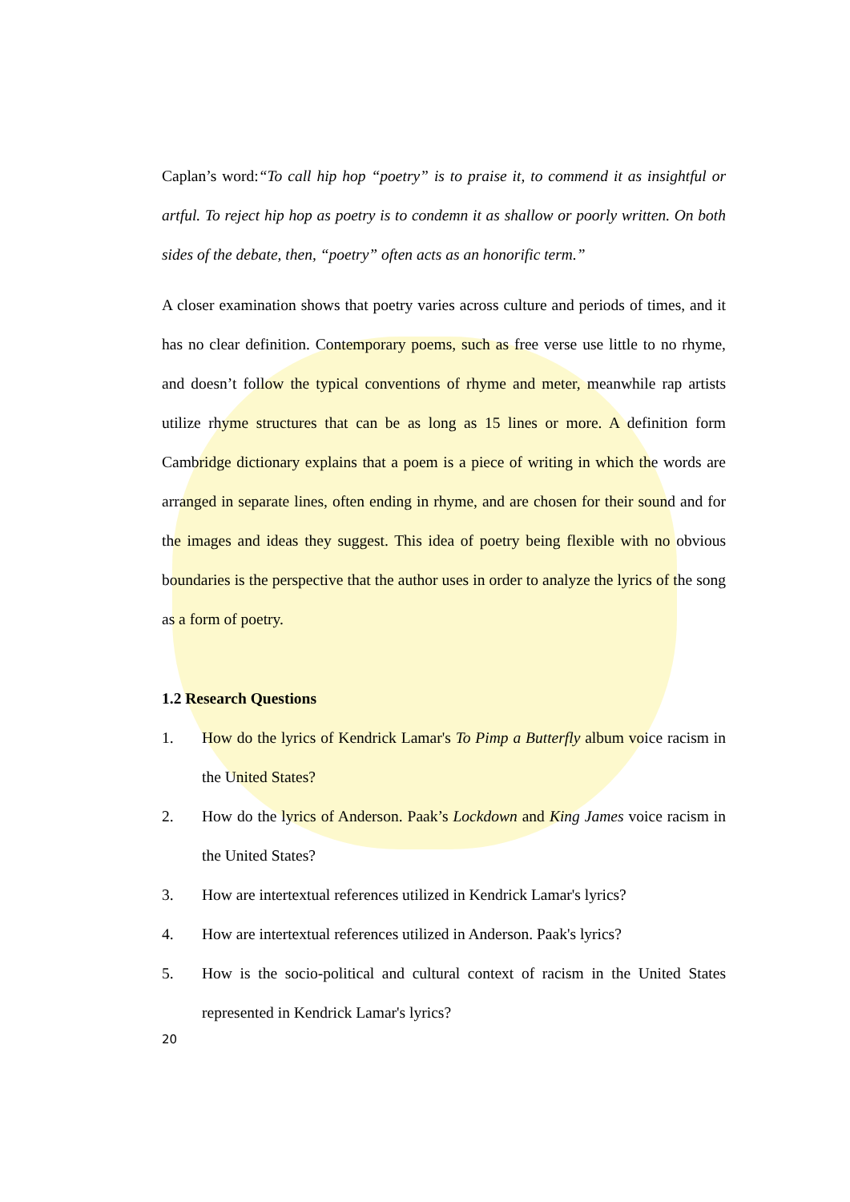Caplan’s word:“To call hip hop “poetry” is to praise it, to commend it as insightful or artful. To reject hip hop as poetry is to condemn it as shallow or poorly written. On both sides of the debate, then, “poetry” often acts as an honorific term.”
A closer examination shows that poetry varies across culture and periods of times, and it has no clear definition. Contemporary poems, such as free verse use little to no rhyme, and doesn’t follow the typical conventions of rhyme and meter, meanwhile rap artists utilize rhyme structures that can be as long as 15 lines or more. A definition form Cambridge dictionary explains that a poem is a piece of writing in which the words are arranged in separate lines, often ending in rhyme, and are chosen for their sound and for the images and ideas they suggest. This idea of poetry being flexible with no obvious boundaries is the perspective that the author uses in order to analyze the lyrics of the song as a form of poetry.
1.2 Research Questions
1. How do the lyrics of Kendrick Lamar's To Pimp a Butterfly album voice racism in the United States?
2. How do the lyrics of Anderson. Paak’s Lockdown and King James voice racism in the United States?
3. How are intertextual references utilized in Kendrick Lamar's lyrics?
4. How are intertextual references utilized in Anderson. Paak's lyrics?
5. How is the socio-political and cultural context of racism in the United States represented in Kendrick Lamar's lyrics?
20